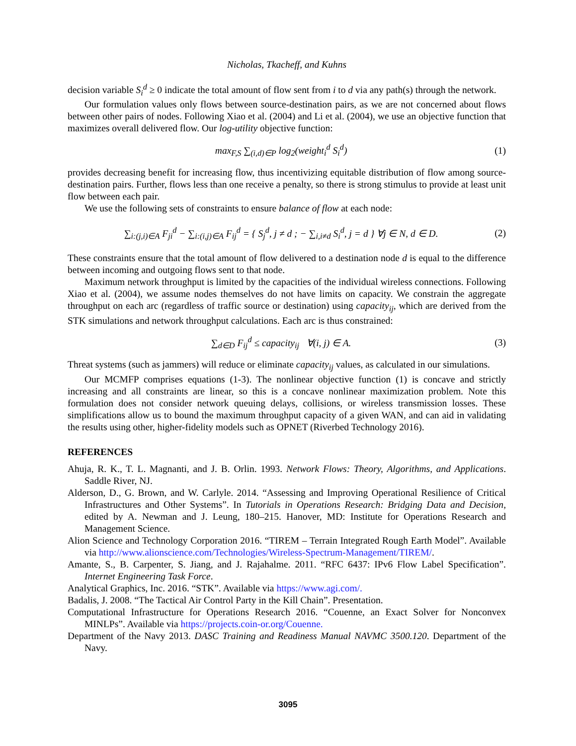Nicholas, Tkacheff, and Kuhns
decision variable S<sub>i</sub><sup>d</sup> ≥ 0 indicate the total amount of flow sent from i to d via any path(s) through the network.
Our formulation values only flows between source-destination pairs, as we are not concerned about flows between other pairs of nodes. Following Xiao et al. (2004) and Li et al. (2004), we use an objective function that maximizes overall delivered flow. Our log-utility objective function:
max<sub>F,S</sub> ∑<sub>(i,d)∈P</sub> log<sub>2</sub>(weight<sub>i</sub><sup>d</sup> S<sub>i</sub><sup>d</sup>) (1)
provides decreasing benefit for increasing flow, thus incentivizing equitable distribution of flow among source-destination pairs. Further, flows less than one receive a penalty, so there is strong stimulus to provide at least unit flow between each pair.
We use the following sets of constraints to ensure balance of flow at each node:
∑<sub>i:(j,i)∈A</sub> F<sub>ji</sub><sup>d</sup> − ∑<sub>i:(i,j)∈A</sub> F<sub>ij</sub><sup>d</sup> = { S<sub>j</sub><sup>d</sup>, j ≠ d ; − ∑<sub>i,i≠d</sub> S<sub>i</sub><sup>d</sup>, j = d } ∀j ∈ N, d ∈ D. (2)
These constraints ensure that the total amount of flow delivered to a destination node d is equal to the difference between incoming and outgoing flows sent to that node.
Maximum network throughput is limited by the capacities of the individual wireless connections. Following Xiao et al. (2004), we assume nodes themselves do not have limits on capacity. We constrain the aggregate throughput on each arc (regardless of traffic source or destination) using capacity<sub>ij</sub>, which are derived from the STK simulations and network throughput calculations. Each arc is thus constrained:
∑<sub>d∈D</sub> F<sub>ij</sub><sup>d</sup> ≤ capacity<sub>ij</sub> ∀(i, j) ∈ A. (3)
Threat systems (such as jammers) will reduce or eliminate capacity<sub>ij</sub> values, as calculated in our simulations.
Our MCMFP comprises equations (1-3). The nonlinear objective function (1) is concave and strictly increasing and all constraints are linear, so this is a concave nonlinear maximization problem. Note this formulation does not consider network queuing delays, collisions, or wireless transmission losses. These simplifications allow us to bound the maximum throughput capacity of a given WAN, and can aid in validating the results using other, higher-fidelity models such as OPNET (Riverbed Technology 2016).
REFERENCES
Ahuja, R. K., T. L. Magnanti, and J. B. Orlin. 1993. Network Flows: Theory, Algorithms, and Applications. Saddle River, NJ.
Alderson, D., G. Brown, and W. Carlyle. 2014. “Assessing and Improving Operational Resilience of Critical Infrastructures and Other Systems”. In Tutorials in Operations Research: Bridging Data and Decision, edited by A. Newman and J. Leung, 180–215. Hanover, MD: Institute for Operations Research and Management Science.
Alion Science and Technology Corporation 2016. “TIREM – Terrain Integrated Rough Earth Model”. Available via http://www.alionscience.com/Technologies/Wireless-Spectrum-Management/TIREM/.
Amante, S., B. Carpenter, S. Jiang, and J. Rajahalme. 2011. “RFC 6437: IPv6 Flow Label Specification”. Internet Engineering Task Force.
Analytical Graphics, Inc. 2016. “STK”. Available via https://www.agi.com/.
Badalis, J. 2008. “The Tactical Air Control Party in the Kill Chain”. Presentation.
Computational Infrastructure for Operations Research 2016. “Couenne, an Exact Solver for Nonconvex MINLPs”. Available via https://projects.coin-or.org/Couenne.
Department of the Navy 2013. DASC Training and Readiness Manual NAVMC 3500.120. Department of the Navy.
3095